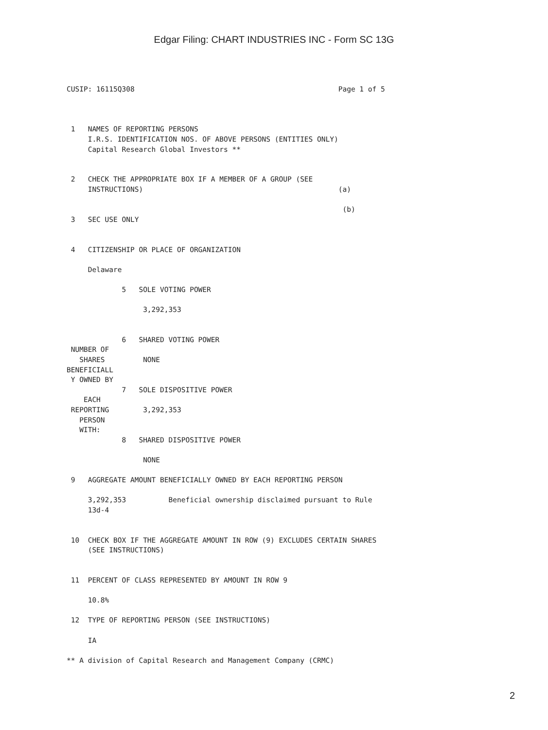Edgar Filing: CHART INDUSTRIES INC - Form SC 13G
CUSIP: 16115Q308                                                Page 1 of 5



 1   NAMES OF REPORTING PERSONS
     I.R.S. IDENTIFICATION NOS. OF ABOVE PERSONS (ENTITIES ONLY)
     Capital Research Global Investors **


 2   CHECK THE APPROPRIATE BOX IF A MEMBER OF A GROUP (SEE
     INSTRUCTIONS)                                              (a)

                                                                 (b)
 3   SEC USE ONLY


 4   CITIZENSHIP OR PLACE OF ORGANIZATION

     Delaware

             5   SOLE VOTING POWER

                  3,292,353


             6   SHARED VOTING POWER
 NUMBER OF
   SHARES         NONE
BENEFICIALL
 Y OWNED BY
             7   SOLE DISPOSITIVE POWER
    EACH
 REPORTING        3,292,353
   PERSON
   WITH:
             8   SHARED DISPOSITIVE POWER

                  NONE

 9   AGGREGATE AMOUNT BENEFICIALLY OWNED BY EACH REPORTING PERSON

     3,292,353          Beneficial ownership disclaimed pursuant to Rule
     13d-4


 10  CHECK BOX IF THE AGGREGATE AMOUNT IN ROW (9) EXCLUDES CERTAIN SHARES
     (SEE INSTRUCTIONS)


 11  PERCENT OF CLASS REPRESENTED BY AMOUNT IN ROW 9

     10.8%

 12  TYPE OF REPORTING PERSON (SEE INSTRUCTIONS)

     IA

** A division of Capital Research and Management Company (CRMC)
2